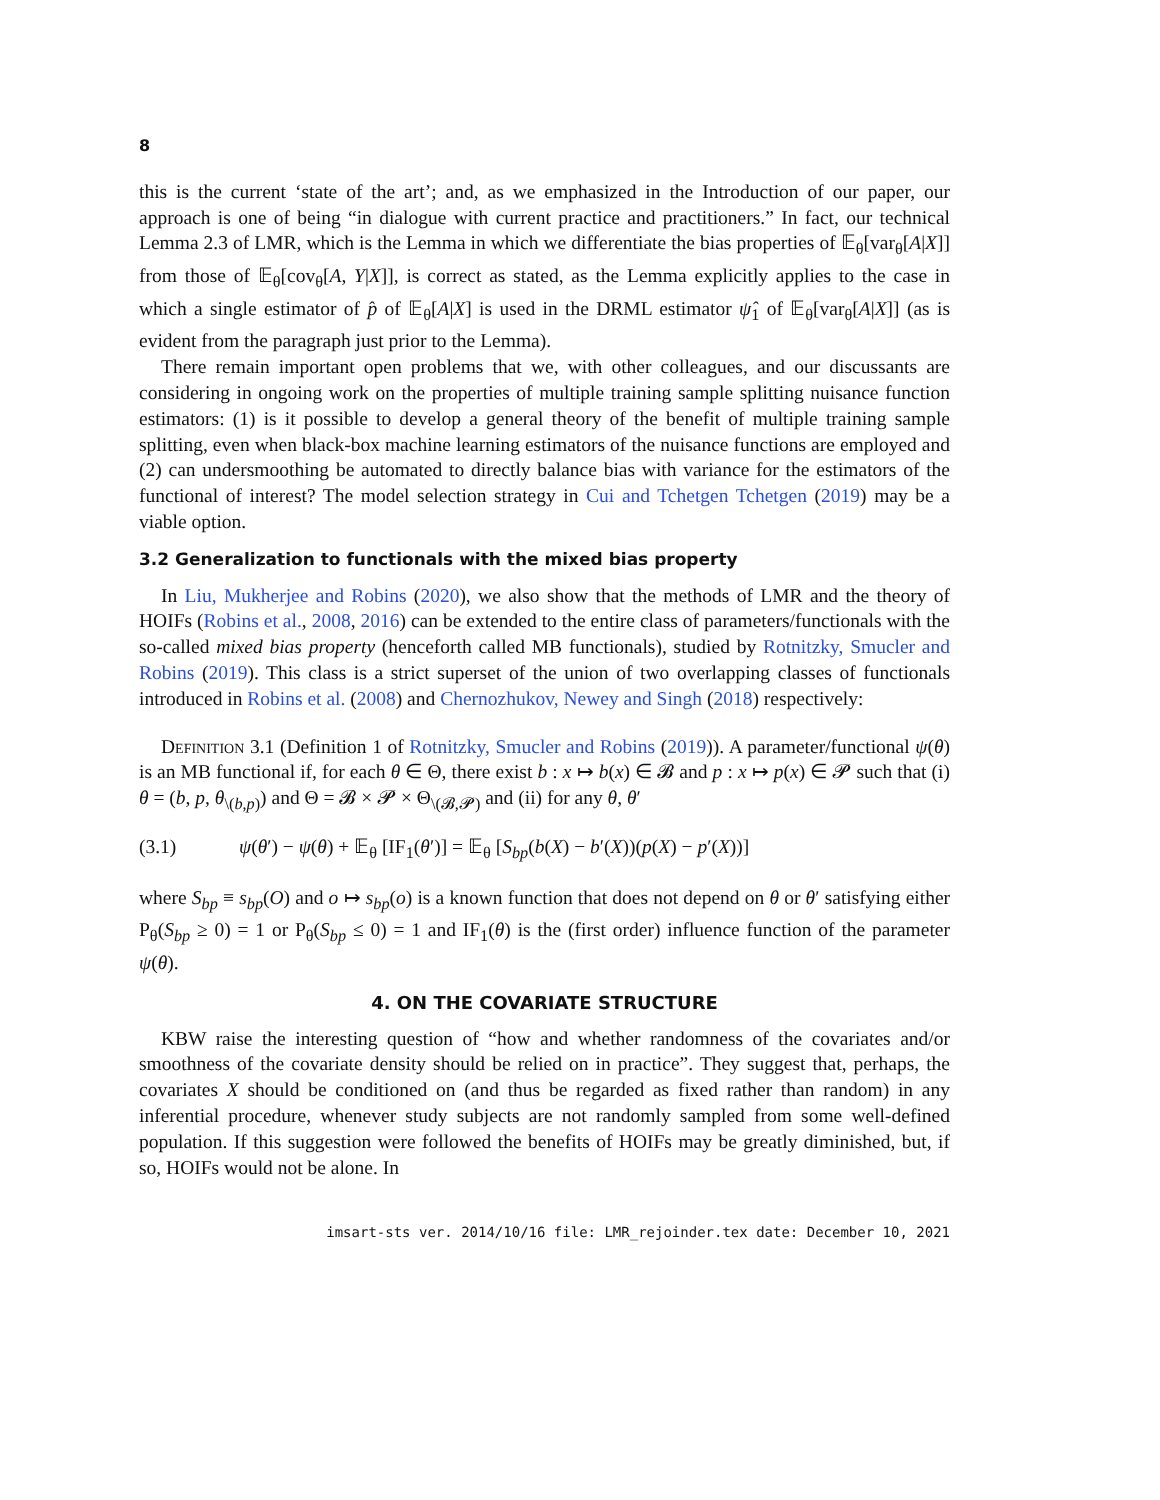8
this is the current ‘state of the art’; and, as we emphasized in the Introduction of our paper, our approach is one of being “in dialogue with current practice and practitioners.” In fact, our technical Lemma 2.3 of LMR, which is the Lemma in which we differentiate the bias properties of 𝔼<sub>θ</sub>[var<sub>θ</sub>[A|X]] from those of 𝔼<sub>θ</sub>[cov<sub>θ</sub>[A, Y|X]], is correct as stated, as the Lemma explicitly applies to the case in which a single estimator of p̂ of 𝔼<sub>θ</sub>[A|X] is used in the DRML estimator ψ̂<sub>1</sub> of 𝔼<sub>θ</sub>[var<sub>θ</sub>[A|X]] (as is evident from the paragraph just prior to the Lemma).
There remain important open problems that we, with other colleagues, and our discussants are considering in ongoing work on the properties of multiple training sample splitting nuisance function estimators: (1) is it possible to develop a general theory of the benefit of multiple training sample splitting, even when black-box machine learning estimators of the nuisance functions are employed and (2) can undersmoothing be automated to directly balance bias with variance for the estimators of the functional of interest? The model selection strategy in Cui and Tchetgen Tchetgen (2019) may be a viable option.
3.2 Generalization to functionals with the mixed bias property
In Liu, Mukherjee and Robins (2020), we also show that the methods of LMR and the theory of HOIFs (Robins et al., 2008, 2016) can be extended to the entire class of parameters/functionals with the so-called mixed bias property (henceforth called MB functionals), studied by Rotnitzky, Smucler and Robins (2019). This class is a strict superset of the union of two overlapping classes of functionals introduced in Robins et al. (2008) and Chernozhukov, Newey and Singh (2018) respectively:
Definition 3.1 (Definition 1 of Rotnitzky, Smucler and Robins (2019)). A parameter/functional ψ(θ) is an MB functional if, for each θ ∈ Θ, there exist b : x ↦ b(x) ∈ 𝓑 and p : x ↦ p(x) ∈ 𝓟 such that (i) θ = (b, p, θ<sub>\(b,p)</sub>) and Θ = 𝓑 × 𝓟 × Θ<sub>\(𝓑,𝓟)</sub> and (ii) for any θ, θ′
(3.1) ψ(θ′) − ψ(θ) + 𝔼<sub>θ</sub> [IF<sub>1</sub>(θ′)] = 𝔼<sub>θ</sub> [S<sub>bp</sub>(b(X) − b′(X))(p(X) − p′(X))]
where S<sub>bp</sub> ≡ s<sub>bp</sub>(O) and o ↦ s<sub>bp</sub>(o) is a known function that does not depend on θ or θ′ satisfying either P<sub>θ</sub>(S<sub>bp</sub> ≥ 0) = 1 or P<sub>θ</sub>(S<sub>bp</sub> ≤ 0) = 1 and IF<sub>1</sub>(θ) is the (first order) influence function of the parameter ψ(θ).
4. ON THE COVARIATE STRUCTURE
KBW raise the interesting question of “how and whether randomness of the covariates and/or smoothness of the covariate density should be relied on in practice”. They suggest that, perhaps, the covariates X should be conditioned on (and thus be regarded as fixed rather than random) in any inferential procedure, whenever study subjects are not randomly sampled from some well-defined population. If this suggestion were followed the benefits of HOIFs may be greatly diminished, but, if so, HOIFs would not be alone. In
imsart-sts ver. 2014/10/16 file: LMR_rejoinder.tex date: December 10, 2021